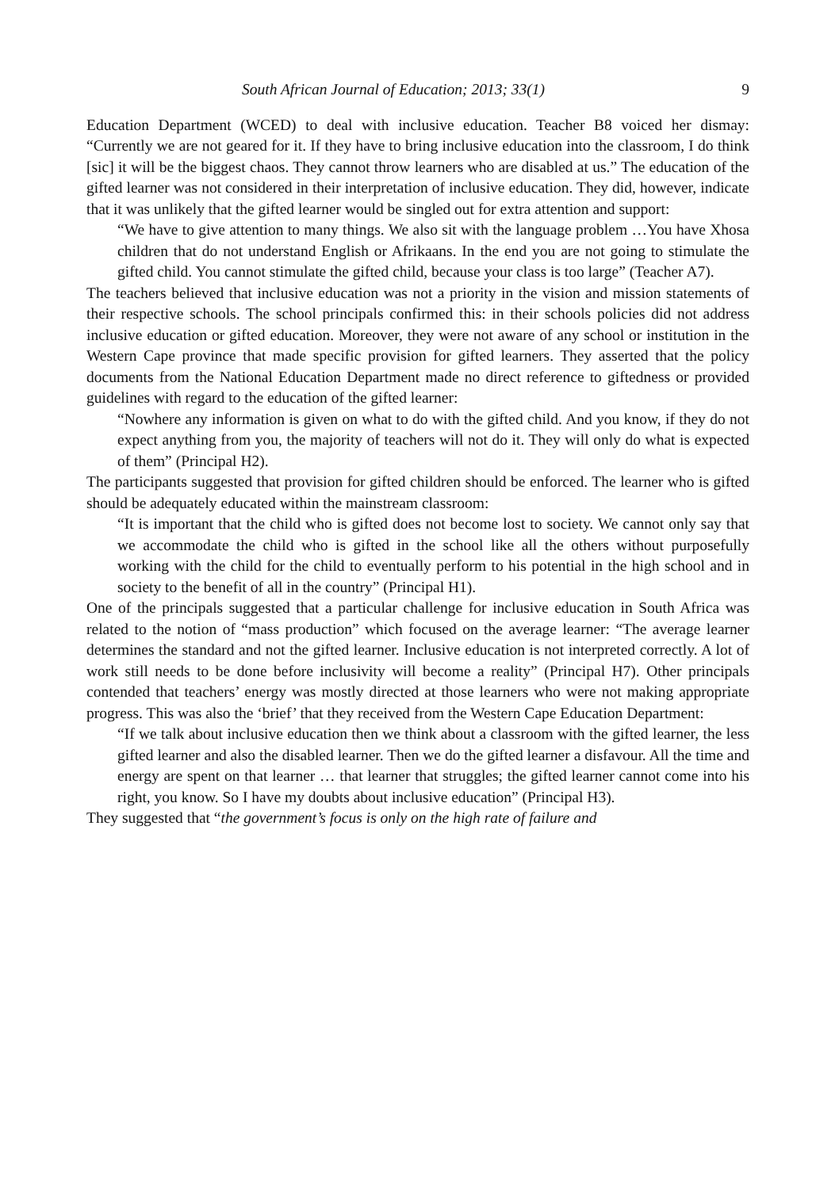South African Journal of Education; 2013; 33(1) 9
Education Department (WCED) to deal with inclusive education. Teacher B8 voiced her dismay: “Currently we are not geared for it. If they have to bring inclusive education into the classroom, I do think [sic] it will be the biggest chaos. They cannot throw learners who are disabled at us.” The education of the gifted learner was not considered in their interpretation of inclusive education. They did, however, indicate that it was unlikely that the gifted learner would be singled out for extra attention and support:
“We have to give attention to many things. We also sit with the language problem …You have Xhosa children that do not understand English or Afrikaans. In the end you are not going to stimulate the gifted child. You cannot stimulate the gifted child, because your class is too large” (Teacher A7).
The teachers believed that inclusive education was not a priority in the vision and mission statements of their respective schools. The school principals confirmed this: in their schools policies did not address inclusive education or gifted education. Moreover, they were not aware of any school or institution in the Western Cape province that made specific provision for gifted learners. They asserted that the policy documents from the National Education Department made no direct reference to giftedness or provided guidelines with regard to the education of the gifted learner:
“Nowhere any information is given on what to do with the gifted child. And you know, if they do not expect anything from you, the majority of teachers will not do it. They will only do what is expected of them” (Principal H2).
The participants suggested that provision for gifted children should be enforced. The learner who is gifted should be adequately educated within the mainstream classroom:
“It is important that the child who is gifted does not become lost to society. We cannot only say that we accommodate the child who is gifted in the school like all the others without purposefully working with the child for the child to eventually perform to his potential in the high school and in society to the benefit of all in the country” (Principal H1).
One of the principals suggested that a particular challenge for inclusive education in South Africa was related to the notion of “mass production” which focused on the average learner: “The average learner determines the standard and not the gifted learner. Inclusive education is not interpreted correctly. A lot of work still needs to be done before inclusivity will become a reality” (Principal H7). Other principals contended that teachers’ energy was mostly directed at those learners who were not making appropriate progress. This was also the ‘brief’ that they received from the Western Cape Education Department:
“If we talk about inclusive education then we think about a classroom with the gifted learner, the less gifted learner and also the disabled learner. Then we do the gifted learner a disfavour. All the time and energy are spent on that learner … that learner that struggles; the gifted learner cannot come into his right, you know. So I have my doubts about inclusive education” (Principal H3).
They suggested that “the government’s focus is only on the high rate of failure and